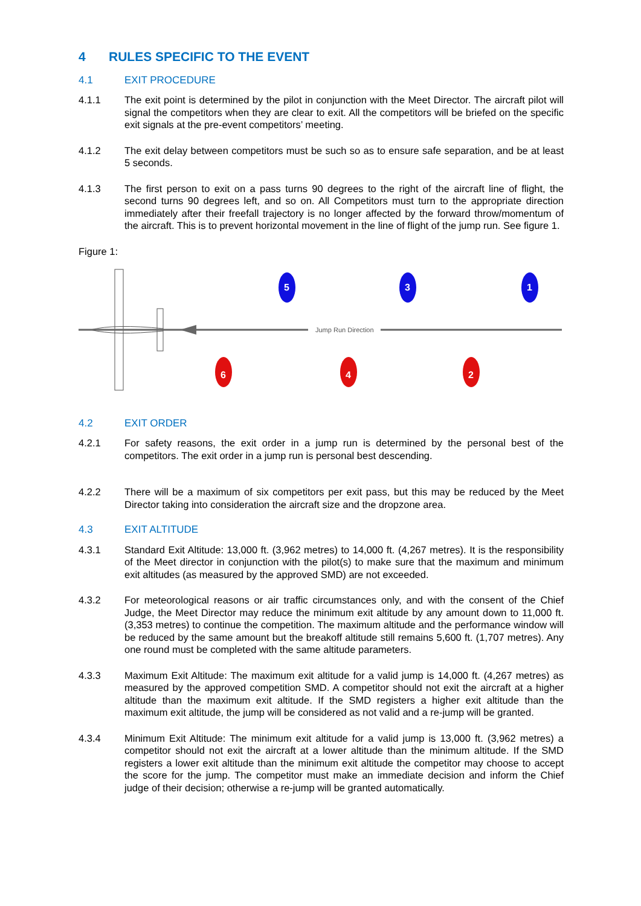4 RULES SPECIFIC TO THE EVENT
4.1 EXIT PROCEDURE
4.1.1 The exit point is determined by the pilot in conjunction with the Meet Director. The aircraft pilot will signal the competitors when they are clear to exit. All the competitors will be briefed on the specific exit signals at the pre-event competitors’ meeting.
4.1.2 The exit delay between competitors must be such so as to ensure safe separation, and be at least 5 seconds.
4.1.3 The first person to exit on a pass turns 90 degrees to the right of the aircraft line of flight, the second turns 90 degrees left, and so on. All Competitors must turn to the appropriate direction immediately after their freefall trajectory is no longer affected by the forward throw/momentum of the aircraft. This is to prevent horizontal movement in the line of flight of the jump run. See figure 1.
Figure 1:
Jump Run Direction
5
3
1
6
4
2
4.2 EXIT ORDER
4.2.1 For safety reasons, the exit order in a jump run is determined by the personal best of the competitors. The exit order in a jump run is personal best descending.
4.2.2 There will be a maximum of six competitors per exit pass, but this may be reduced by the Meet Director taking into consideration the aircraft size and the dropzone area.
4.3 EXIT ALTITUDE
4.3.1 Standard Exit Altitude: 13,000 ft. (3,962 metres) to 14,000 ft. (4,267 metres). It is the responsibility of the Meet director in conjunction with the pilot(s) to make sure that the maximum and minimum exit altitudes (as measured by the approved SMD) are not exceeded.
4.3.2 For meteorological reasons or air traffic circumstances only, and with the consent of the Chief Judge, the Meet Director may reduce the minimum exit altitude by any amount down to 11,000 ft. (3,353 metres) to continue the competition. The maximum altitude and the performance window will be reduced by the same amount but the breakoff altitude still remains 5,600 ft. (1,707 metres). Any one round must be completed with the same altitude parameters.
4.3.3 Maximum Exit Altitude: The maximum exit altitude for a valid jump is 14,000 ft. (4,267 metres) as measured by the approved competition SMD. A competitor should not exit the aircraft at a higher altitude than the maximum exit altitude. If the SMD registers a higher exit altitude than the maximum exit altitude, the jump will be considered as not valid and a re-jump will be granted.
4.3.4 Minimum Exit Altitude: The minimum exit altitude for a valid jump is 13,000 ft. (3,962 metres) a competitor should not exit the aircraft at a lower altitude than the minimum altitude. If the SMD registers a lower exit altitude than the minimum exit altitude the competitor may choose to accept the score for the jump. The competitor must make an immediate decision and inform the Chief judge of their decision; otherwise a re-jump will be granted automatically.